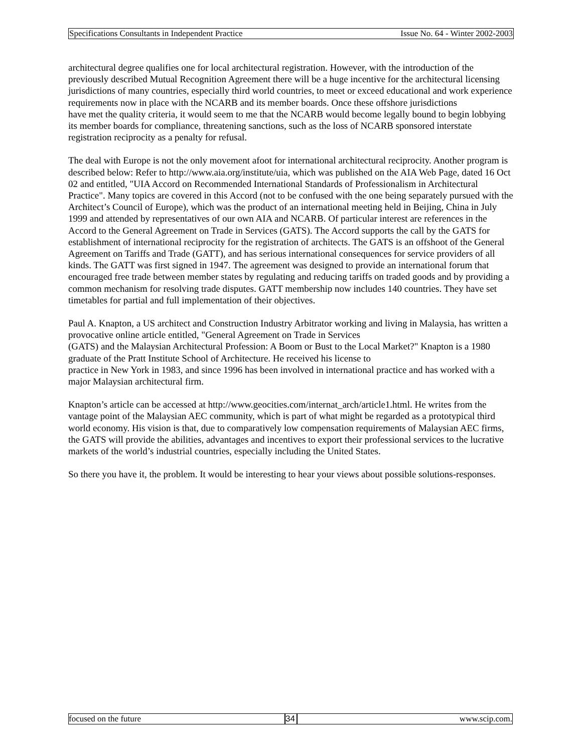Specifications Consultants in Independent Practice Issue No. 64 - Winter 2002-2003
architectural degree qualifies one for local architectural registration. However, with the introduction of the previously described Mutual Recognition Agreement there will be a huge incentive for the architectural licensing jurisdictions of many countries, especially third world countries, to meet or exceed educational and work experience requirements now in place with the NCARB and its member boards. Once these offshore jurisdictions
have met the quality criteria, it would seem to me that the NCARB would become legally bound to begin lobbying its member boards for compliance, threatening sanctions, such as the loss of NCARB sponsored interstate registration reciprocity as a penalty for refusal.
The deal with Europe is not the only movement afoot for international architectural reciprocity. Another program is described below: Refer to http://www.aia.org/institute/uia, which was published on the AIA Web Page, dated 16 Oct 02 and entitled, "UIA Accord on Recommended International Standards of Professionalism in Architectural Practice". Many topics are covered in this Accord (not to be confused with the one being separately pursued with the Architect’s Council of Europe), which was the product of an international meeting held in Beijing, China in July 1999 and attended by representatives of our own AIA and NCARB. Of particular interest are references in the Accord to the General Agreement on Trade in Services (GATS). The Accord supports the call by the GATS for establishment of international reciprocity for the registration of architects. The GATS is an offshoot of the General Agreement on Tariffs and Trade (GATT), and has serious international consequences for service providers of all kinds. The GATT was first signed in 1947. The agreement was designed to provide an international forum that encouraged free trade between member states by regulating and reducing tariffs on traded goods and by providing a common mechanism for resolving trade disputes. GATT membership now includes 140 countries. They have set timetables for partial and full implementation of their objectives.
Paul A. Knapton, a US architect and Construction Industry Arbitrator working and living in Malaysia, has written a provocative online article entitled, "General Agreement on Trade in Services
(GATS) and the Malaysian Architectural Profession: A Boom or Bust to the Local Market?" Knapton is a 1980 graduate of the Pratt Institute School of Architecture. He received his license to
practice in New York in 1983, and since 1996 has been involved in international practice and has worked with a major Malaysian architectural firm.
Knapton’s article can be accessed at http://www.geocities.com/internat_arch/article1.html. He writes from the vantage point of the Malaysian AEC community, which is part of what might be regarded as a prototypical third world economy. His vision is that, due to comparatively low compensation requirements of Malaysian AEC firms, the GATS will provide the abilities, advantages and incentives to export their professional services to the lucrative markets of the world’s industrial countries, especially including the United States.
So there you have it, the problem. It would be interesting to hear your views about possible solutions-responses.
focused on the future 34 www.scip.com.